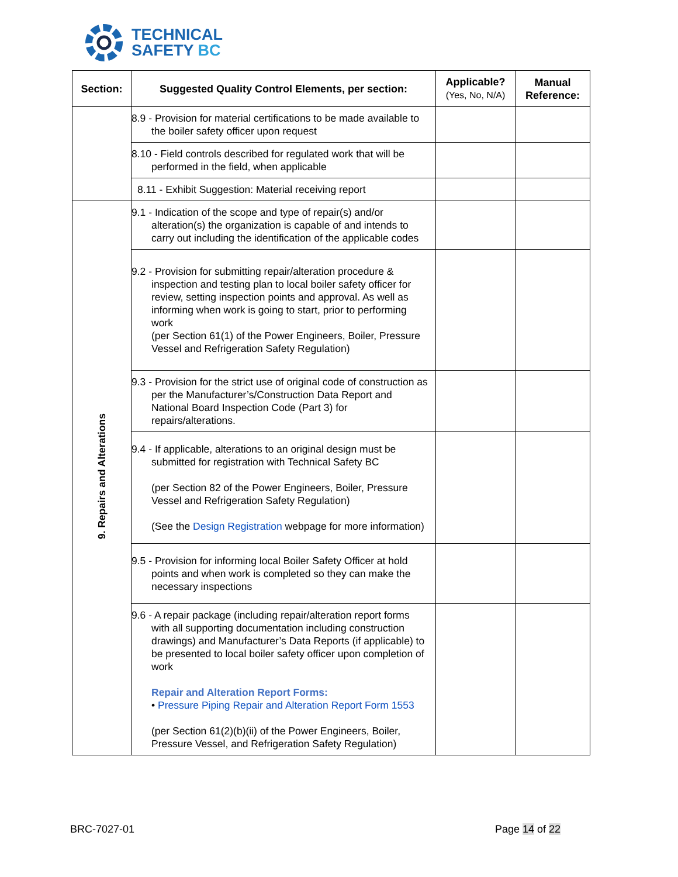TECHNICAL
SAFETY BC
| Section: | Suggested Quality Control Elements, per section: | Applicable? (Yes, No, N/A) | Manual Reference: |
| --- | --- | --- | --- |
| | 8.9 - Provision for material certifications to be made available to the boiler safety officer upon request | | |
| | 8.10 - Field controls described for regulated work that will be performed in the field, when applicable | | |
| | 8.11 - Exhibit Suggestion: Material receiving report | | |
| 9. Repairs and Alterations | 9.1 - Indication of the scope and type of repair(s) and/or alteration(s) the organization is capable of and intends to carry out including the identification of the applicable codes | | |
| | 9.2 - Provision for submitting repair/alteration procedure & inspection and testing plan to local boiler safety officer for review, setting inspection points and approval. As well as informing when work is going to start, prior to performing work (per Section 61(1) of the Power Engineers, Boiler, Pressure Vessel and Refrigeration Safety Regulation) | | |
| | 9.3 - Provision for the strict use of original code of construction as per the Manufacturer’s/Construction Data Report and National Board Inspection Code (Part 3) for repairs/alterations. | | |
| | 9.4 - If applicable, alterations to an original design must be submitted for registration with Technical Safety BC (per Section 82 of the Power Engineers, Boiler, Pressure Vessel and Refrigeration Safety Regulation) (See the Design Registration webpage for more information) | | |
| | 9.5 - Provision for informing local Boiler Safety Officer at hold points and when work is completed so they can make the necessary inspections | | |
| | 9.6 - A repair package (including repair/alteration report forms with all supporting documentation including construction drawings) and Manufacturer’s Data Reports (if applicable) to be presented to local boiler safety officer upon completion of work Repair and Alteration Report Forms: • Pressure Piping Repair and Alteration Report Form 1553 (per Section 61(2)(b)(ii) of the Power Engineers, Boiler, Pressure Vessel, and Refrigeration Safety Regulation) | | |
BRC-7027-01 Page 14 of 22